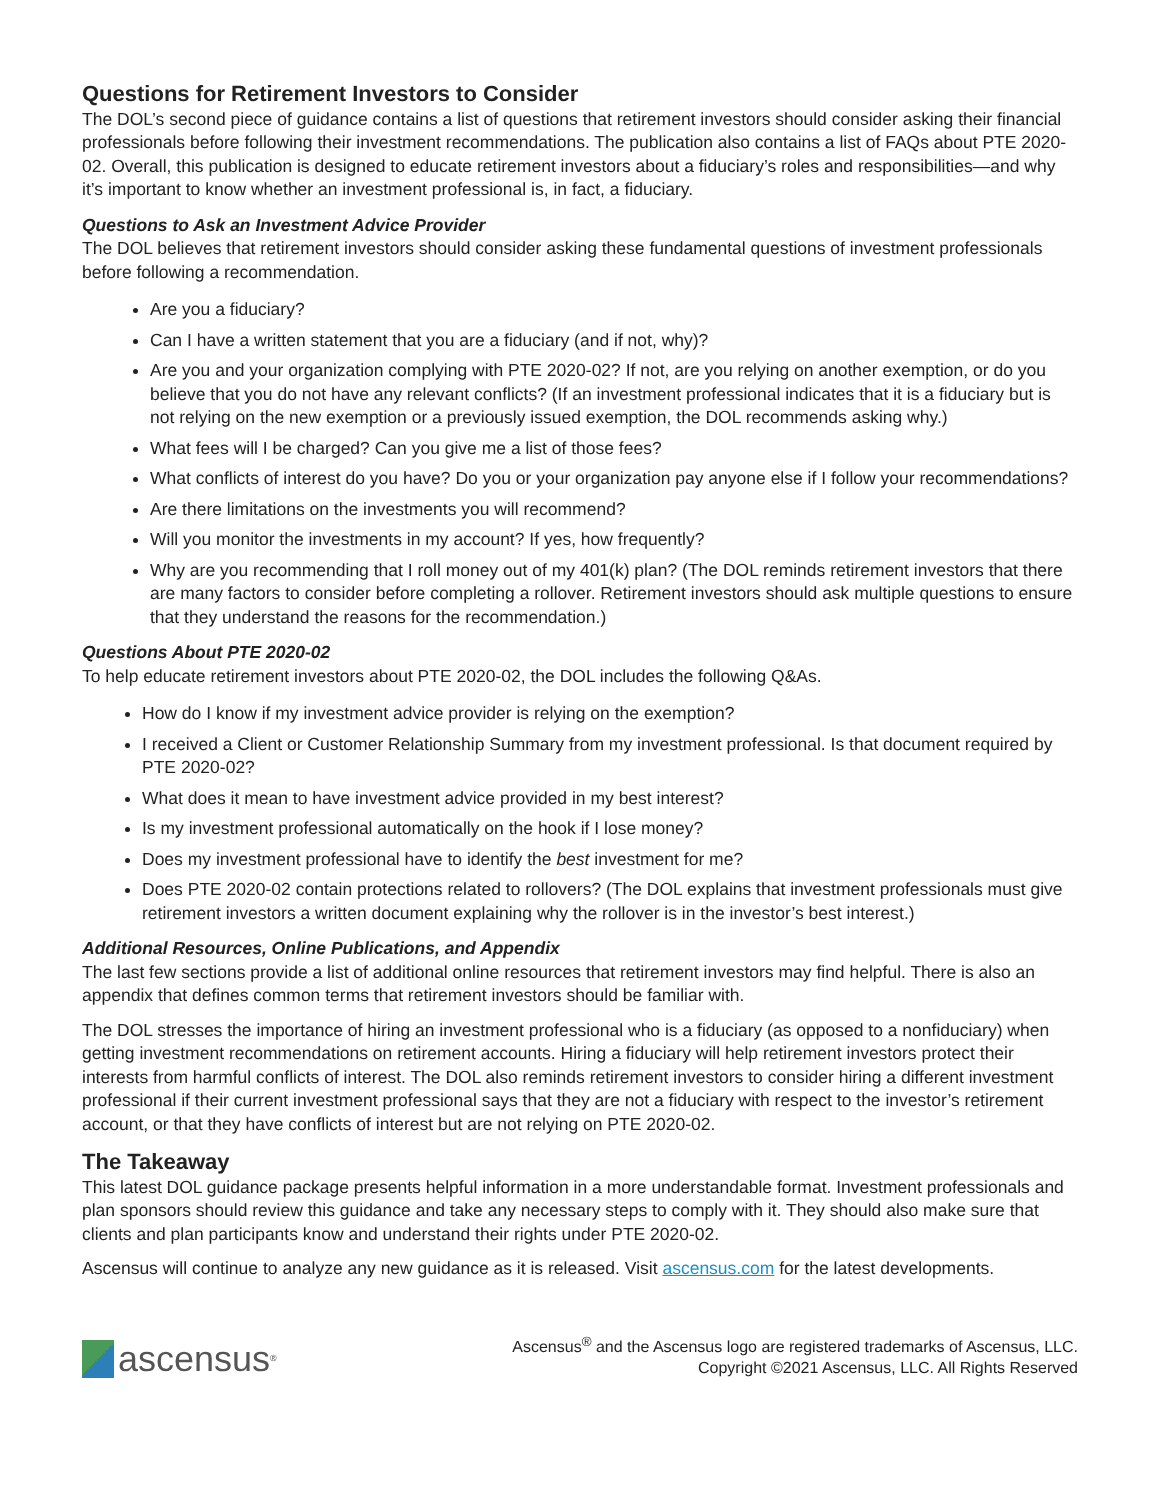Questions for Retirement Investors to Consider
The DOL’s second piece of guidance contains a list of questions that retirement investors should consider asking their financial professionals before following their investment recommendations. The publication also contains a list of FAQs about PTE 2020-02. Overall, this publication is designed to educate retirement investors about a fiduciary’s roles and responsibilities—and why it’s important to know whether an investment professional is, in fact, a fiduciary.
Questions to Ask an Investment Advice Provider
The DOL believes that retirement investors should consider asking these fundamental questions of investment professionals before following a recommendation.
Are you a fiduciary?
Can I have a written statement that you are a fiduciary (and if not, why)?
Are you and your organization complying with PTE 2020-02? If not, are you relying on another exemption, or do you believe that you do not have any relevant conflicts? (If an investment professional indicates that it is a fiduciary but is not relying on the new exemption or a previously issued exemption, the DOL recommends asking why.)
What fees will I be charged? Can you give me a list of those fees?
What conflicts of interest do you have? Do you or your organization pay anyone else if I follow your recommendations?
Are there limitations on the investments you will recommend?
Will you monitor the investments in my account? If yes, how frequently?
Why are you recommending that I roll money out of my 401(k) plan? (The DOL reminds retirement investors that there are many factors to consider before completing a rollover. Retirement investors should ask multiple questions to ensure that they understand the reasons for the recommendation.)
Questions About PTE 2020-02
To help educate retirement investors about PTE 2020-02, the DOL includes the following Q&As.
How do I know if my investment advice provider is relying on the exemption?
I received a Client or Customer Relationship Summary from my investment professional. Is that document required by PTE 2020-02?
What does it mean to have investment advice provided in my best interest?
Is my investment professional automatically on the hook if I lose money?
Does my investment professional have to identify the best investment for me?
Does PTE 2020-02 contain protections related to rollovers? (The DOL explains that investment professionals must give retirement investors a written document explaining why the rollover is in the investor’s best interest.)
Additional Resources, Online Publications, and Appendix
The last few sections provide a list of additional online resources that retirement investors may find helpful. There is also an appendix that defines common terms that retirement investors should be familiar with.
The DOL stresses the importance of hiring an investment professional who is a fiduciary (as opposed to a nonfiduciary) when getting investment recommendations on retirement accounts. Hiring a fiduciary will help retirement investors protect their interests from harmful conflicts of interest. The DOL also reminds retirement investors to consider hiring a different investment professional if their current investment professional says that they are not a fiduciary with respect to the investor’s retirement account, or that they have conflicts of interest but are not relying on PTE 2020-02.
The Takeaway
This latest DOL guidance package presents helpful information in a more understandable format. Investment professionals and plan sponsors should review this guidance and take any necessary steps to comply with it. They should also make sure that clients and plan participants know and understand their rights under PTE 2020-02.
Ascensus will continue to analyze any new guidance as it is released. Visit ascensus.com for the latest developments.
ascensus<sup>®</sup>
Ascensus<sup>®</sup> and the Ascensus logo are registered trademarks of Ascensus, LLC.
Copyright ©2021 Ascensus, LLC. All Rights Reserved